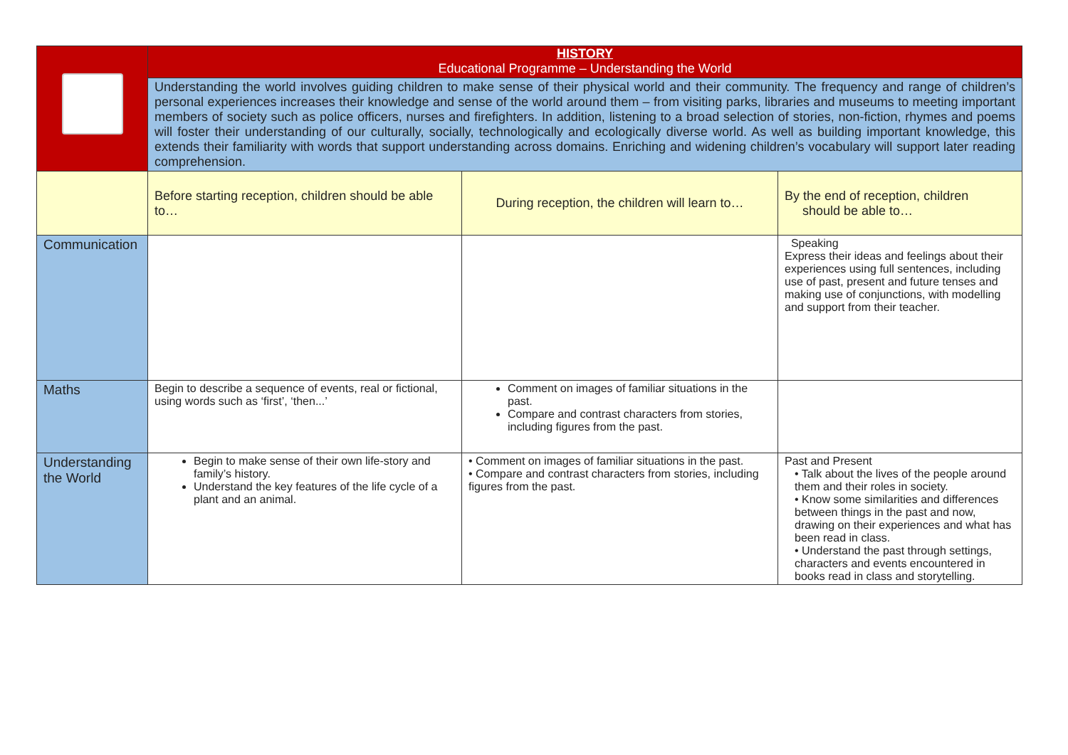| | HISTORY Educational Programme – Understanding the World | | |
| | Understanding the world involves guiding children to make sense of their physical world and their community. The frequency and range of children’s personal experiences increases their knowledge and sense of the world around them – from visiting parks, libraries and museums to meeting important members of society such as police officers, nurses and firefighters. In addition, listening to a broad selection of stories, non-fiction, rhymes and poems will foster their understanding of our culturally, socially, technologically and ecologically diverse world. As well as building important knowledge, this extends their familiarity with words that support understanding across domains. Enriching and widening children’s vocabulary will support later reading comprehension. | | |
| | Before starting reception, children should be able to… | During reception, the children will learn to… | By the end of reception, children should be able to… |
| Communication | | | Speaking Express their ideas and feelings about their experiences using full sentences, including use of past, present and future tenses and making use of conjunctions, with modelling and support from their teacher. |
| Maths | Begin to describe a sequence of events, real or fictional, using words such as ‘first’, ‘then...’ | Comment on images of familiar situations in the past. Compare and contrast characters from stories, including figures from the past. | |
| Understanding the World | Begin to make sense of their own life-story and family’s history. Understand the key features of the life cycle of a plant and an animal. | • Comment on images of familiar situations in the past. • Compare and contrast characters from stories, including figures from the past. | Past and Present • Talk about the lives of the people around them and their roles in society. • Know some similarities and differences between things in the past and now, drawing on their experiences and what has been read in class. • Understand the past through settings, characters and events encountered in books read in class and storytelling. |